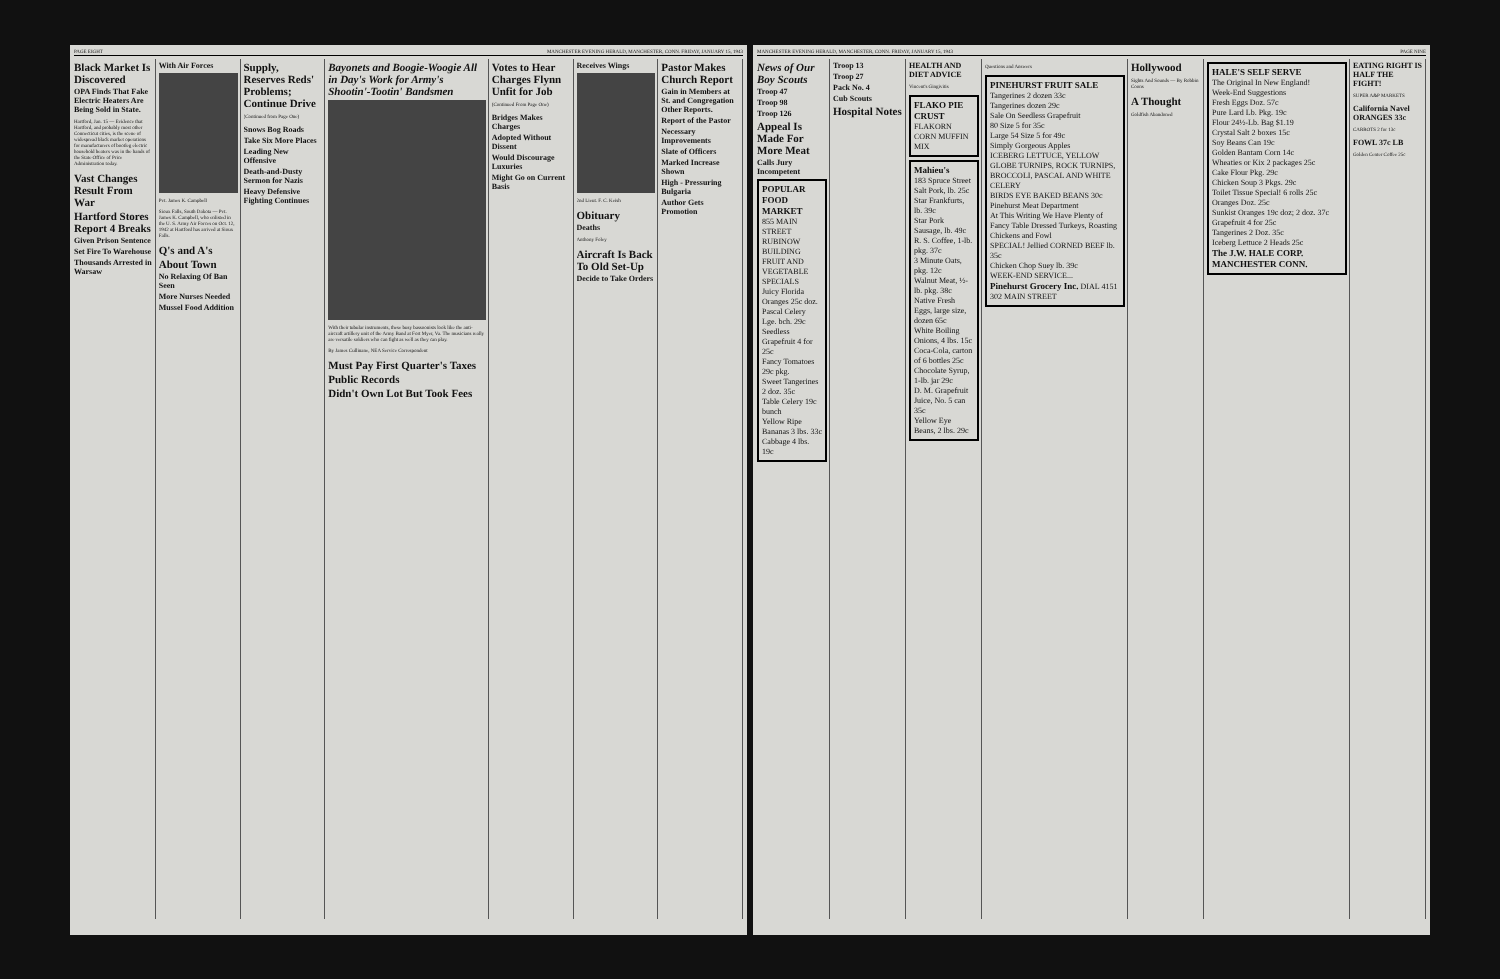PAGE EIGHT MANCHESTER EVENING HERALD, MANCHESTER, CONN. FRIDAY, JANUARY 15, 1943
Black Market Is Discovered
OPA Finds That Fake Electric Heaters Are Being Sold in State.
Hartford, Jan. 15 — Evidence that Hartford, and probably most other Connecticut cities, is the scene of widespread black market operations for manufacturers of bootleg electric household heaters was in the hands of the State Office of Price Administration today.
Vast Changes Result From War
Hartford Stores Report 4 Breaks
Given Prison Sentence
Set Fire To Warehouse
Thousands Arrested in Warsaw
With Air Forces
Pvt. James K. Campbell
Sioux Falls, South Dakota — Pvt. James K. Campbell, who enlisted in the U. S. Army Air Forces on Oct. 12, 1942 at Hartford has arrived at Sioux Falls.
Q's and A's
About Town
No Relaxing Of Ban Seen
More Nurses Needed
Mussel Food Addition
Supply, Reserves Reds' Problems; Continue Drive
(Continued from Page One)
Snows Bog Roads
Take Six More Places
Leading New Offensive
Death-and-Dusty Sermon for Nazis
Heavy Defensive Fighting Continues
Bayonets and Boogie-Woogie All in Day's Work for Army's Shootin'-Tootin' Bandsmen
With their tubular instruments, these busy bassoonists look like the anti-aircraft artillery unit of the Army Band at Fort Myer, Va. The musicians really are versatile soldiers who can fight as well as they can play.
By James Cullinane, NEA Service Correspondent
Must Pay First Quarter's Taxes
Public Records
Didn't Own Lot But Took Fees
Votes to Hear Charges Flynn Unfit for Job
(Continued From Page One)
Bridges Makes Charges
Adopted Without Dissent
Would Discourage Luxuries
Might Go on Current Basis
Receives Wings
2nd Lieut. F. C. Keish
Obituary
Deaths
Anthony Foley
Aircraft Is Back To Old Set-Up
Decide to Take Orders
Pastor Makes Church Report
Gain in Members at St. and Congregation Other Reports.
Report of the Pastor
Necessary Improvements
Slate of Officers
Marked Increase Shown
High - Pressuring Bulgaria
Author Gets Promotion
MANCHESTER EVENING HERALD, MANCHESTER, CONN. FRIDAY, JANUARY 15, 1943 PAGE NINE
News of Our Boy Scouts
Troop 47
Troop 98
Troop 126
Appeal Is Made For More Meat
Calls Jury Incompetent
POPULAR FOOD MARKET
855 MAIN STREET RUBINOW BUILDING
FRUIT AND VEGETABLE SPECIALS
Juicy Florida Oranges 25c doz.
Pascal Celery Lge. bch. 29c
Seedless Grapefruit 4 for 25c
Fancy Tomatoes 29c pkg.
Sweet Tangerines 2 doz. 35c
Table Celery 19c bunch
Yellow Ripe Bananas 3 lbs. 33c
Cabbage 4 lbs. 19c
Troop 13
Troop 27
Pack No. 4
Cub Scouts
Hospital Notes
HEALTH AND DIET ADVICE
Vincent's Gingivitis
FLAKO PIE CRUST
FLAKORN CORN MUFFIN MIX
Mahieu's
183 Spruce Street
Salt Pork, lb. 25c
Star Frankfurts, lb. 39c
Star Pork Sausage, lb. 49c
R. S. Coffee, 1-lb. pkg. 37c
3 Minute Oats, pkg. 12c
Walnut Meat, ½-lb. pkg. 38c
Native Fresh Eggs, large size, dozen 65c
White Boiling Onions, 4 lbs. 15c
Coca-Cola, carton of 6 bottles 25c
Chocolate Syrup, 1-lb. jar 29c
D. M. Grapefruit Juice, No. 5 can 35c
Yellow Eye Beans, 2 lbs. 29c
Questions and Answers
PINEHURST FRUIT SALE
Tangerines 2 dozen 33c
Tangerines dozen 29c
Sale On Seedless Grapefruit
80 Size 5 for 35c
Large 54 Size 5 for 49c
Simply Gorgeous Apples
ICEBERG LETTUCE, YELLOW GLOBE TURNIPS, ROCK TURNIPS, BROCCOLI, PASCAL AND WHITE CELERY
BIRDS EYE BAKED BEANS 30c
Pinehurst Meat Department
At This Writing We Have Plenty of Fancy Table Dressed Turkeys, Roasting Chickens and Fowl
SPECIAL! Jellied CORNED BEEF lb. 35c
Chicken Chop Suey lb. 39c
WEEK-END SERVICE...
Pinehurst Grocery Inc. DIAL 4151 302 MAIN STREET
Hollywood
Sights And Sounds — By Robbin Coons
A Thought
Goldfish Abandoned
HALE'S SELF SERVE
The Original In New England!
Week-End Suggestions
Fresh Eggs Doz. 57c
Pure Lard Lb. Pkg. 19c
Flour 24½-Lb. Bag $1.19
Crystal Salt 2 boxes 15c
Soy Beans Can 19c
Golden Bantam Corn 14c
Wheaties or Kix 2 packages 25c
Cake Flour Pkg. 29c
Chicken Soup 3 Pkgs. 29c
Toilet Tissue Special! 6 rolls 25c
Oranges Doz. 25c
Sunkist Oranges 19c doz; 2 doz. 37c
Grapefruit 4 for 25c
Tangerines 2 Doz. 35c
Iceberg Lettuce 2 Heads 25c
The J.W. HALE CORP. MANCHESTER CONN.
EATING RIGHT IS HALF THE FIGHT!
SUPER A&P MARKETS
California Navel ORANGES 33c
CARROTS 2 for 13c
FOWL 37c LB
Golden Center Coffee 25c